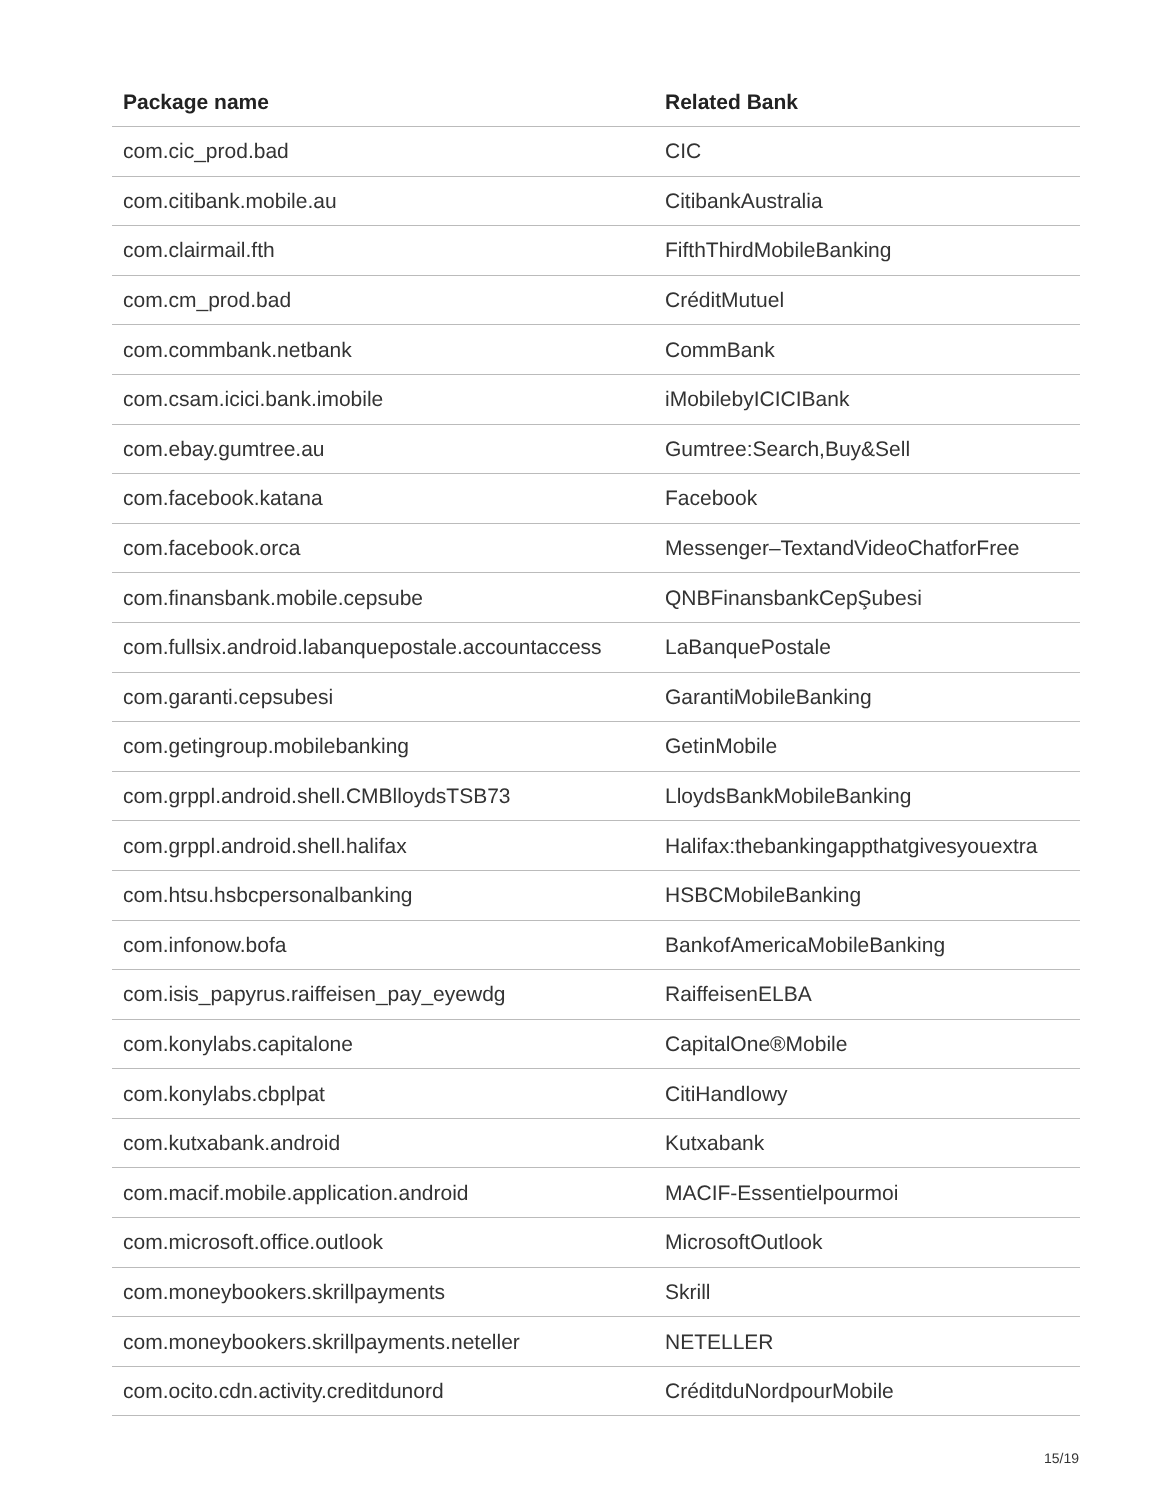| Package name | Related Bank |
| --- | --- |
| com.cic_prod.bad | CIC |
| com.citibank.mobile.au | CitibankAustralia |
| com.clairmail.fth | FifthThirdMobileBanking |
| com.cm_prod.bad | CréditMutuel |
| com.commbank.netbank | CommBank |
| com.csam.icici.bank.imobile | iMobilebyICICIBank |
| com.ebay.gumtree.au | Gumtree:Search,Buy&Sell |
| com.facebook.katana | Facebook |
| com.facebook.orca | Messenger–TextandVideoChatforFree |
| com.finansbank.mobile.cepsube | QNBFinansbankCepŞubesi |
| com.fullsix.android.labanquepostale.accountaccess | LaBanquePostale |
| com.garanti.cepsubesi | GarantiMobileBanking |
| com.getingroup.mobilebanking | GetinMobile |
| com.grppl.android.shell.CMBlloydsTSB73 | LloydsBankMobileBanking |
| com.grppl.android.shell.halifax | Halifax:thebankingappthatgivesyouextra |
| com.htsu.hsbcpersonalbanking | HSBCMobileBanking |
| com.infonow.bofa | BankofAmericaMobileBanking |
| com.isis_papyrus.raiffeisen_pay_eyewdg | RaiffeisenELBA |
| com.konylabs.capitalone | CapitalOne®Mobile |
| com.konylabs.cbplpat | CitiHandlowy |
| com.kutxabank.android | Kutxabank |
| com.macif.mobile.application.android | MACIF-Essentielpourmoi |
| com.microsoft.office.outlook | MicrosoftOutlook |
| com.moneybookers.skrillpayments | Skrill |
| com.moneybookers.skrillpayments.neteller | NETELLER |
| com.ocito.cdn.activity.creditdunord | CréditduNordpourMobile |
15/19